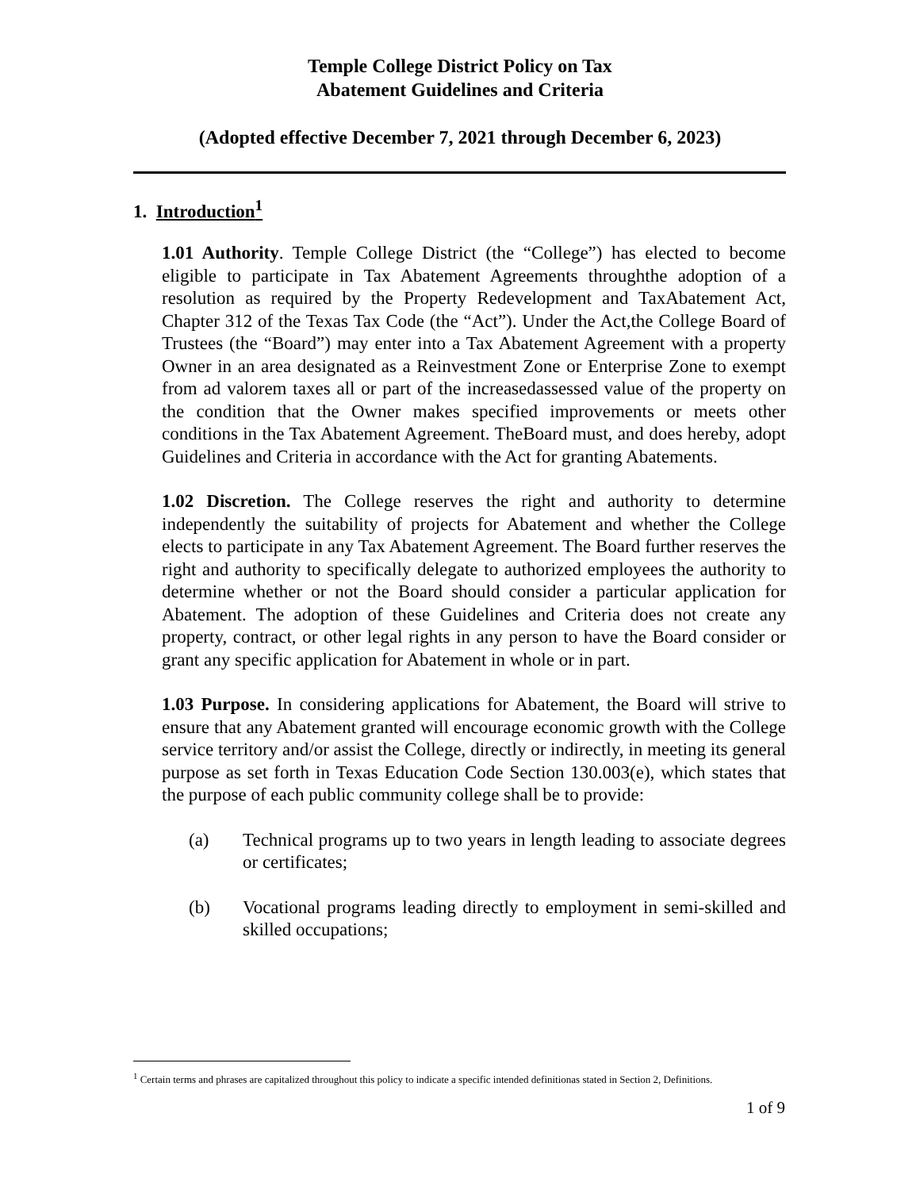Temple College District Policy on Tax
Abatement Guidelines and Criteria
(Adopted effective December 7, 2021 through December 6, 2023)
1. Introduction<sup>1</sup>
1.01 Authority. Temple College District (the “College”) has elected to become eligible to participate in Tax Abatement Agreements throughthe adoption of a resolution as required by the Property Redevelopment and TaxAbatement Act, Chapter 312 of the Texas Tax Code (the “Act”). Under the Act,the College Board of Trustees (the “Board”) may enter into a Tax Abatement Agreement with a property Owner in an area designated as a Reinvestment Zone or Enterprise Zone to exempt from ad valorem taxes all or part of the increasedassessed value of the property on the condition that the Owner makes specified improvements or meets other conditions in the Tax Abatement Agreement. TheBoard must, and does hereby, adopt Guidelines and Criteria in accordance with the Act for granting Abatements.
1.02 Discretion. The College reserves the right and authority to determine independently the suitability of projects for Abatement and whether the College elects to participate in any Tax Abatement Agreement. The Board further reserves the right and authority to specifically delegate to authorized employees the authority to determine whether or not the Board should consider a particular application for Abatement. The adoption of these Guidelines and Criteria does not create any property, contract, or other legal rights in any person to have the Board consider or grant any specific application for Abatement in whole or in part.
1.03 Purpose. In considering applications for Abatement, the Board will strive to ensure that any Abatement granted will encourage economic growth with the College service territory and/or assist the College, directly or indirectly, in meeting its general purpose as set forth in Texas Education Code Section 130.003(e), which states that the purpose of each public community college shall be to provide:
(a) Technical programs up to two years in length leading to associate degrees or certificates;
(b) Vocational programs leading directly to employment in semi-skilled and skilled occupations;
<sup>1</sup> Certain terms and phrases are capitalized throughout this policy to indicate a specific intended definitionas stated in Section 2, Definitions.
1 of 9